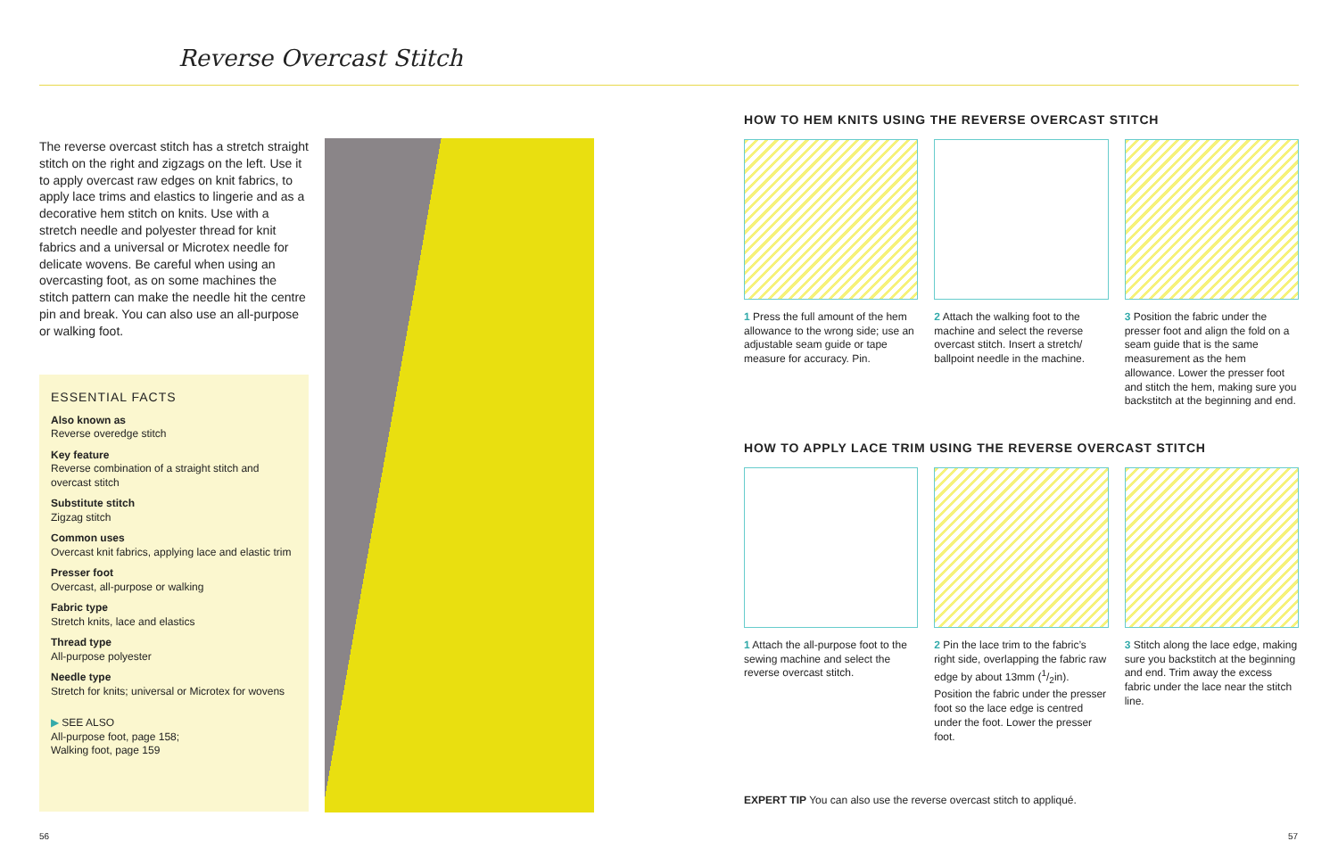Reverse Overcast Stitch
The reverse overcast stitch has a stretch straight stitch on the right and zigzags on the left. Use it to apply overcast raw edges on knit fabrics, to apply lace trims and elastics to lingerie and as a decorative hem stitch on knits. Use with a stretch needle and polyester thread for knit fabrics and a universal or Microtex needle for delicate wovens. Be careful when using an overcasting foot, as on some machines the stitch pattern can make the needle hit the centre pin and break. You can also use an all-purpose or walking foot.
ESSENTIAL FACTS
Also known as
Reverse overedge stitch
Key feature
Reverse combination of a straight stitch and overcast stitch
Substitute stitch
Zigzag stitch
Common uses
Overcast knit fabrics, applying lace and elastic trim
Presser foot
Overcast, all-purpose or walking
Fabric type
Stretch knits, lace and elastics
Thread type
All-purpose polyester
Needle type
Stretch for knits; universal or Microtex for wovens
▶ SEE ALSO
All-purpose foot, page 158;
Walking foot, page 159
HOW TO HEM KNITS USING THE REVERSE OVERCAST STITCH
1 Press the full amount of the hem allowance to the wrong side; use an adjustable seam guide or tape measure for accuracy. Pin.
2 Attach the walking foot to the machine and select the reverse overcast stitch. Insert a stretch/ ballpoint needle in the machine.
3 Position the fabric under the presser foot and align the fold on a seam guide that is the same measurement as the hem allowance. Lower the presser foot and stitch the hem, making sure you backstitch at the beginning and end.
HOW TO APPLY LACE TRIM USING THE REVERSE OVERCAST STITCH
1 Attach the all-purpose foot to the sewing machine and select the reverse overcast stitch.
2 Pin the lace trim to the fabric’s right side, overlapping the fabric raw edge by about 13mm (1/2in). Position the fabric under the presser foot so the lace edge is centred under the foot. Lower the presser foot.
3 Stitch along the lace edge, making sure you backstitch at the beginning and end. Trim away the excess fabric under the lace near the stitch line.
EXPERT TIP You can also use the reverse overcast stitch to appliqué.
56 57